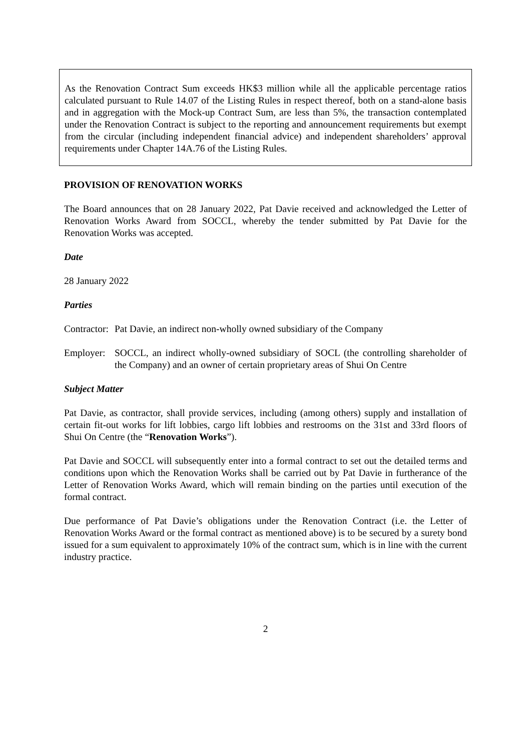As the Renovation Contract Sum exceeds HK$3 million while all the applicable percentage ratios calculated pursuant to Rule 14.07 of the Listing Rules in respect thereof, both on a stand-alone basis and in aggregation with the Mock-up Contract Sum, are less than 5%, the transaction contemplated under the Renovation Contract is subject to the reporting and announcement requirements but exempt from the circular (including independent financial advice) and independent shareholders’ approval requirements under Chapter 14A.76 of the Listing Rules.
PROVISION OF RENOVATION WORKS
The Board announces that on 28 January 2022, Pat Davie received and acknowledged the Letter of Renovation Works Award from SOCCL, whereby the tender submitted by Pat Davie for the Renovation Works was accepted.
Date
28 January 2022
Parties
Contractor:
Pat Davie, an indirect non-wholly owned subsidiary of the Company
Employer:
SOCCL, an indirect wholly-owned subsidiary of SOCL (the controlling shareholder of the Company) and an owner of certain proprietary areas of Shui On Centre
Subject Matter
Pat Davie, as contractor, shall provide services, including (among others) supply and installation of certain fit-out works for lift lobbies, cargo lift lobbies and restrooms on the 31st and 33rd floors of Shui On Centre (the “Renovation Works”).
Pat Davie and SOCCL will subsequently enter into a formal contract to set out the detailed terms and conditions upon which the Renovation Works shall be carried out by Pat Davie in furtherance of the Letter of Renovation Works Award, which will remain binding on the parties until execution of the formal contract.
Due performance of Pat Davie’s obligations under the Renovation Contract (i.e. the Letter of Renovation Works Award or the formal contract as mentioned above) is to be secured by a surety bond issued for a sum equivalent to approximately 10% of the contract sum, which is in line with the current industry practice.
2